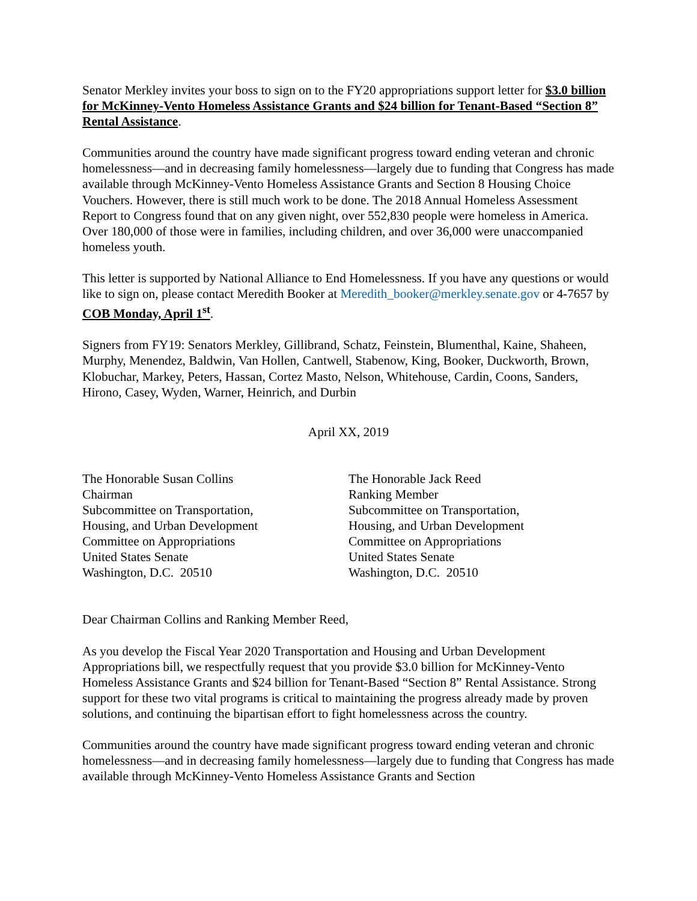Senator Merkley invites your boss to sign on to the FY20 appropriations support letter for $3.0 billion for McKinney-Vento Homeless Assistance Grants and $24 billion for Tenant-Based “Section 8” Rental Assistance.
Communities around the country have made significant progress toward ending veteran and chronic homelessness—and in decreasing family homelessness—largely due to funding that Congress has made available through McKinney-Vento Homeless Assistance Grants and Section 8 Housing Choice Vouchers. However, there is still much work to be done. The 2018 Annual Homeless Assessment Report to Congress found that on any given night, over 552,830 people were homeless in America. Over 180,000 of those were in families, including children, and over 36,000 were unaccompanied homeless youth.
This letter is supported by National Alliance to End Homelessness. If you have any questions or would like to sign on, please contact Meredith Booker at Meredith_booker@merkley.senate.gov or 4-7657 by COB Monday, April 1<sup>st</sup>.
Signers from FY19: Senators Merkley, Gillibrand, Schatz, Feinstein, Blumenthal, Kaine, Shaheen, Murphy, Menendez, Baldwin, Van Hollen, Cantwell, Stabenow, King, Booker, Duckworth, Brown, Klobuchar, Markey, Peters, Hassan, Cortez Masto, Nelson, Whitehouse, Cardin, Coons, Sanders, Hirono, Casey, Wyden, Warner, Heinrich, and Durbin
April XX, 2019
The Honorable Susan Collins
Chairman
Subcommittee on Transportation,
Housing, and Urban Development
Committee on Appropriations
United States Senate
Washington, D.C. 20510
The Honorable Jack Reed
Ranking Member
Subcommittee on Transportation,
Housing, and Urban Development
Committee on Appropriations
United States Senate
Washington, D.C. 20510
Dear Chairman Collins and Ranking Member Reed,
As you develop the Fiscal Year 2020 Transportation and Housing and Urban Development Appropriations bill, we respectfully request that you provide $3.0 billion for McKinney-Vento Homeless Assistance Grants and $24 billion for Tenant-Based “Section 8” Rental Assistance. Strong support for these two vital programs is critical to maintaining the progress already made by proven solutions, and continuing the bipartisan effort to fight homelessness across the country.
Communities around the country have made significant progress toward ending veteran and chronic homelessness—and in decreasing family homelessness—largely due to funding that Congress has made available through McKinney-Vento Homeless Assistance Grants and Section